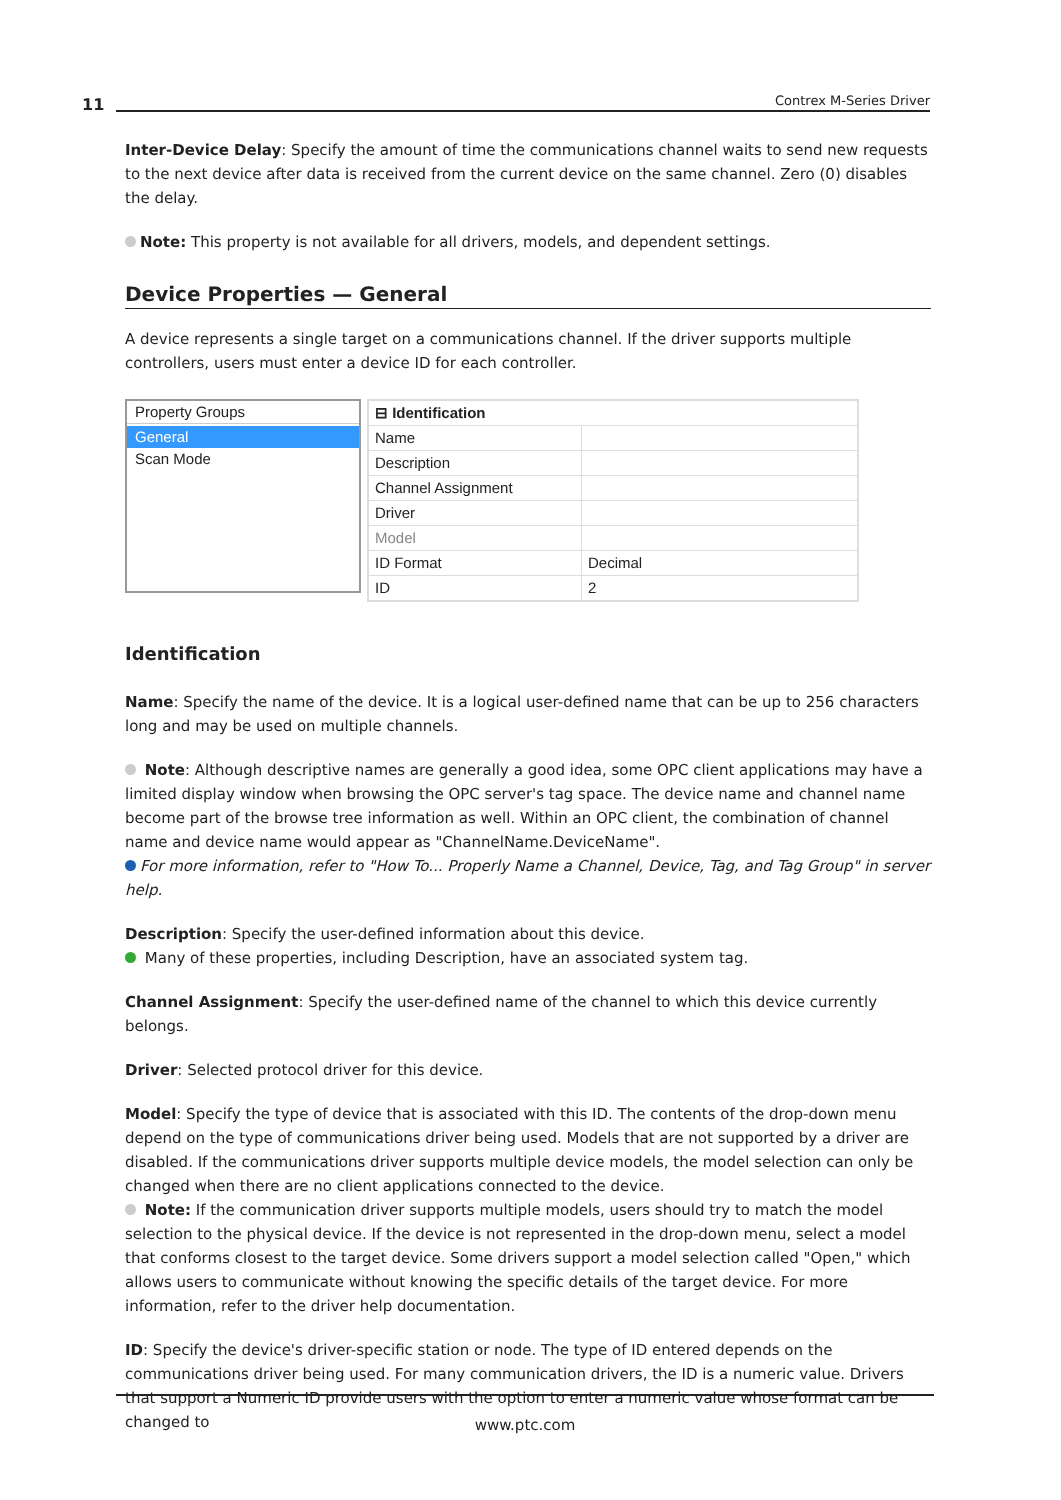11 Contrex M-Series Driver
Inter-Device Delay: Specify the amount of time the communications channel waits to send new requests to the next device after data is received from the current device on the same channel. Zero (0) disables the delay.
Note: This property is not available for all drivers, models, and dependent settings.
Device Properties — General
A device represents a single target on a communications channel. If the driver supports multiple controllers, users must enter a device ID for each controller.
Property Groups
General
Scan Mode
| ⊟ Identification | |
| --- | --- |
| Name | |
| Description | |
| Channel Assignment | |
| Driver | |
| Model | |
| ID Format | Decimal |
| ID | 2 |
Identification
Name: Specify the name of the device. It is a logical user-defined name that can be up to 256 characters long and may be used on multiple channels.
Note: Although descriptive names are generally a good idea, some OPC client applications may have a limited display window when browsing the OPC server's tag space. The device name and channel name become part of the browse tree information as well. Within an OPC client, the combination of channel name and device name would appear as "ChannelName.DeviceName".
For more information, refer to "How To... Properly Name a Channel, Device, Tag, and Tag Group" in server help.
Description: Specify the user-defined information about this device.
Many of these properties, including Description, have an associated system tag.
Channel Assignment: Specify the user-defined name of the channel to which this device currently belongs.
Driver: Selected protocol driver for this device.
Model: Specify the type of device that is associated with this ID. The contents of the drop-down menu depend on the type of communications driver being used. Models that are not supported by a driver are disabled. If the communications driver supports multiple device models, the model selection can only be changed when there are no client applications connected to the device.
Note: If the communication driver supports multiple models, users should try to match the model selection to the physical device. If the device is not represented in the drop-down menu, select a model that conforms closest to the target device. Some drivers support a model selection called "Open," which allows users to communicate without knowing the specific details of the target device. For more information, refer to the driver help documentation.
ID: Specify the device's driver-specific station or node. The type of ID entered depends on the communications driver being used. For many communication drivers, the ID is a numeric value. Drivers that support a Numeric ID provide users with the option to enter a numeric value whose format can be changed to
www.ptc.com